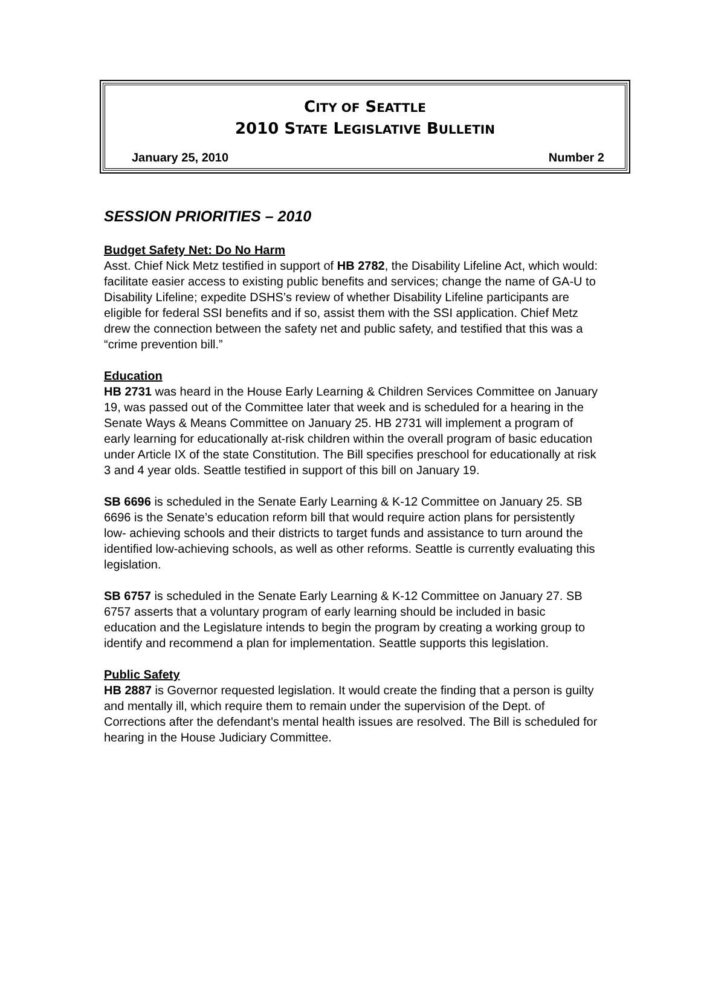CITY OF SEATTLE
2010 STATE LEGISLATIVE BULLETIN
January 25, 2010 Number 2
SESSION PRIORITIES – 2010
Budget Safety Net: Do No Harm
Asst. Chief Nick Metz testified in support of HB 2782, the Disability Lifeline Act, which would: facilitate easier access to existing public benefits and services; change the name of GA-U to Disability Lifeline; expedite DSHS’s review of whether Disability Lifeline participants are eligible for federal SSI benefits and if so, assist them with the SSI application. Chief Metz drew the connection between the safety net and public safety, and testified that this was a “crime prevention bill.”
Education
HB 2731 was heard in the House Early Learning & Children Services Committee on January 19, was passed out of the Committee later that week and is scheduled for a hearing in the Senate Ways & Means Committee on January 25. HB 2731 will implement a program of early learning for educationally at-risk children within the overall program of basic education under Article IX of the state Constitution. The Bill specifies preschool for educationally at risk 3 and 4 year olds. Seattle testified in support of this bill on January 19.
SB 6696 is scheduled in the Senate Early Learning & K-12 Committee on January 25. SB 6696 is the Senate’s education reform bill that would require action plans for persistently low- achieving schools and their districts to target funds and assistance to turn around the identified low-achieving schools, as well as other reforms. Seattle is currently evaluating this legislation.
SB 6757 is scheduled in the Senate Early Learning & K-12 Committee on January 27. SB 6757 asserts that a voluntary program of early learning should be included in basic education and the Legislature intends to begin the program by creating a working group to identify and recommend a plan for implementation. Seattle supports this legislation.
Public Safety
HB 2887 is Governor requested legislation. It would create the finding that a person is guilty and mentally ill, which require them to remain under the supervision of the Dept. of Corrections after the defendant’s mental health issues are resolved. The Bill is scheduled for hearing in the House Judiciary Committee.